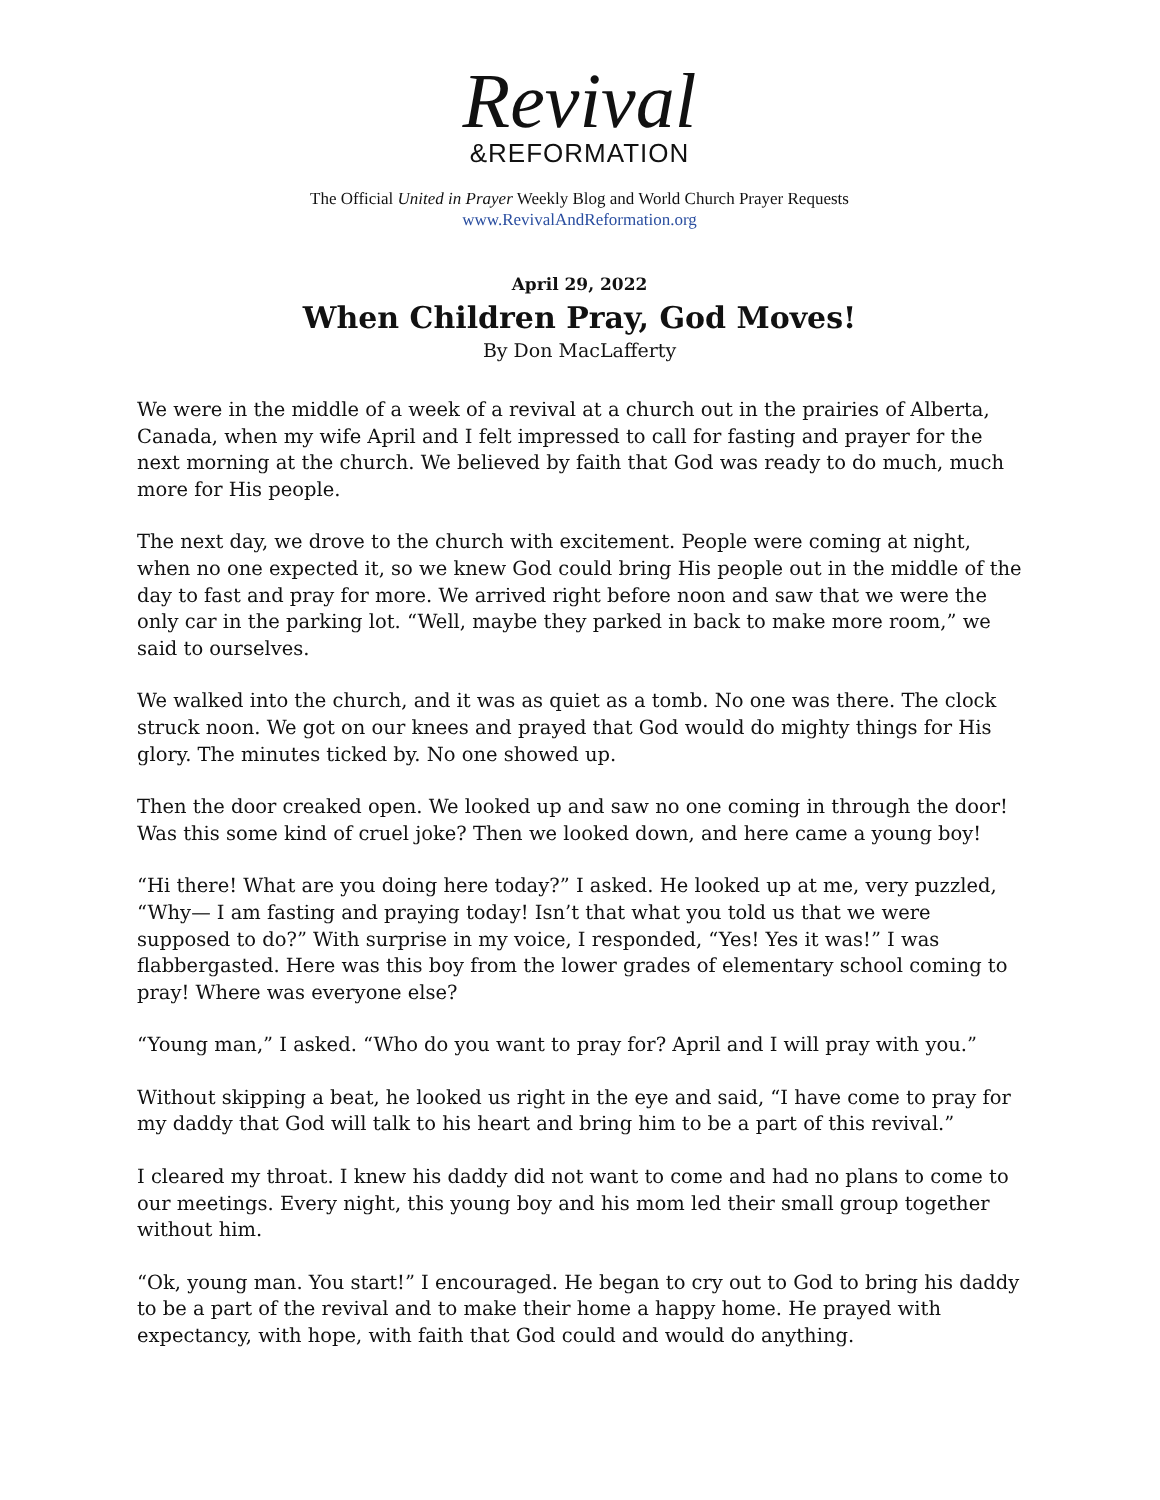Revival
&REFORMATION
The Official United in Prayer Weekly Blog and World Church Prayer Requests
www.RevivalAndReformation.org
April 29, 2022
When Children Pray, God Moves!
By Don MacLafferty
We were in the middle of a week of a revival at a church out in the prairies of Alberta, Canada, when my wife April and I felt impressed to call for fasting and prayer for the next morning at the church. We believed by faith that God was ready to do much, much more for His people.
The next day, we drove to the church with excitement. People were coming at night, when no one expected it, so we knew God could bring His people out in the middle of the day to fast and pray for more. We arrived right before noon and saw that we were the only car in the parking lot. “Well, maybe they parked in back to make more room,” we said to ourselves.
We walked into the church, and it was as quiet as a tomb. No one was there. The clock struck noon. We got on our knees and prayed that God would do mighty things for His glory. The minutes ticked by. No one showed up.
Then the door creaked open. We looked up and saw no one coming in through the door! Was this some kind of cruel joke? Then we looked down, and here came a young boy!
“Hi there! What are you doing here today?” I asked. He looked up at me, very puzzled, “Why— I am fasting and praying today! Isn’t that what you told us that we were supposed to do?” With surprise in my voice, I responded, “Yes! Yes it was!” I was flabbergasted. Here was this boy from the lower grades of elementary school coming to pray! Where was everyone else?
“Young man,” I asked. “Who do you want to pray for? April and I will pray with you.”
Without skipping a beat, he looked us right in the eye and said, “I have come to pray for my daddy that God will talk to his heart and bring him to be a part of this revival.”
I cleared my throat. I knew his daddy did not want to come and had no plans to come to our meetings. Every night, this young boy and his mom led their small group together without him.
“Ok, young man. You start!” I encouraged. He began to cry out to God to bring his daddy to be a part of the revival and to make their home a happy home. He prayed with expectancy, with hope, with faith that God could and would do anything.